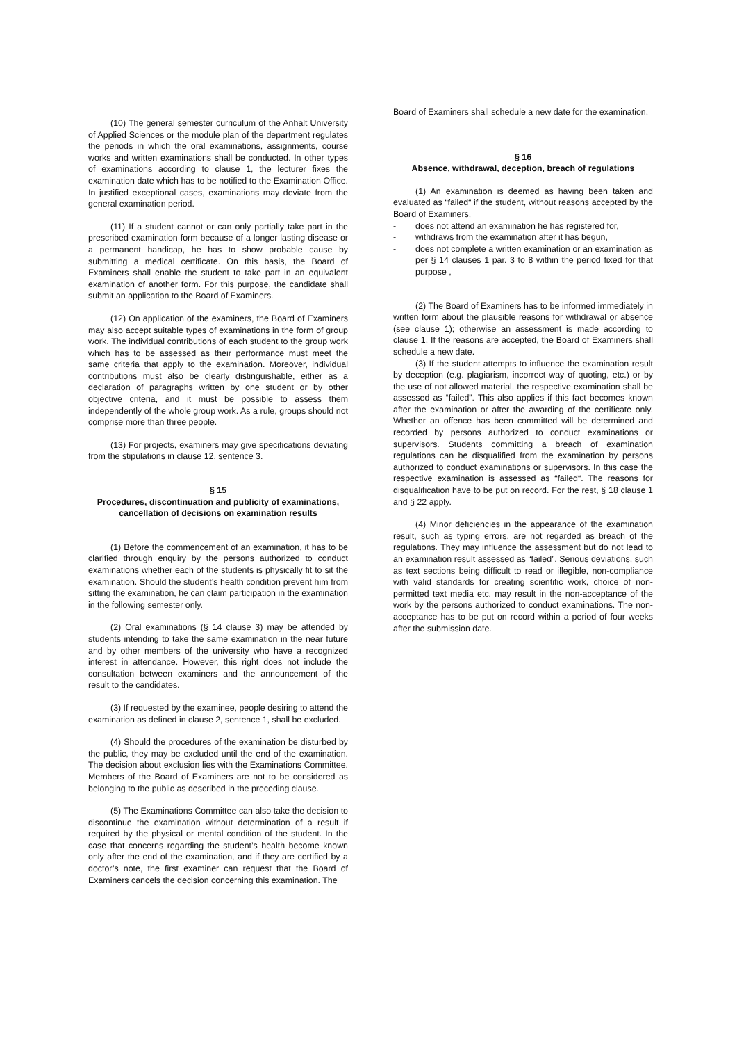(10) The general semester curriculum of the Anhalt University of Applied Sciences or the module plan of the department regulates the periods in which the oral examinations, assignments, course works and written examinations shall be conducted. In other types of examinations according to clause 1, the lecturer fixes the examination date which has to be notified to the Examination Office. In justified exceptional cases, examinations may deviate from the general examination period.
(11) If a student cannot or can only partially take part in the prescribed examination form because of a longer lasting disease or a permanent handicap, he has to show probable cause by submitting a medical certificate. On this basis, the Board of Examiners shall enable the student to take part in an equivalent examination of another form. For this purpose, the candidate shall submit an application to the Board of Examiners.
(12) On application of the examiners, the Board of Examiners may also accept suitable types of examinations in the form of group work. The individual contributions of each student to the group work which has to be assessed as their performance must meet the same criteria that apply to the examination. Moreover, individual contributions must also be clearly distinguishable, either as a declaration of paragraphs written by one student or by other objective criteria, and it must be possible to assess them independently of the whole group work. As a rule, groups should not comprise more than three people.
(13) For projects, examiners may give specifications deviating from the stipulations in clause 12, sentence 3.
§ 15
Procedures, discontinuation and publicity of examinations, cancellation of decisions on examination results
(1) Before the commencement of an examination, it has to be clarified through enquiry by the persons authorized to conduct examinations whether each of the students is physically fit to sit the examination. Should the student’s health condition prevent him from sitting the examination, he can claim participation in the examination in the following semester only.
(2) Oral examinations (§ 14 clause 3) may be attended by students intending to take the same examination in the near future and by other members of the university who have a recognized interest in attendance. However, this right does not include the consultation between examiners and the announcement of the result to the candidates.
(3) If requested by the examinee, people desiring to attend the examination as defined in clause 2, sentence 1, shall be excluded.
(4) Should the procedures of the examination be disturbed by the public, they may be excluded until the end of the examination. The decision about exclusion lies with the Examinations Committee. Members of the Board of Examiners are not to be considered as belonging to the public as described in the preceding clause.
(5) The Examinations Committee can also take the decision to discontinue the examination without determination of a result if required by the physical or mental condition of the student. In the case that concerns regarding the student’s health become known only after the end of the examination, and if they are certified by a doctor’s note, the first examiner can request that the Board of Examiners cancels the decision concerning this examination. The
Board of Examiners shall schedule a new date for the examination.
§ 16
Absence, withdrawal, deception, breach of regulations
(1) An examination is deemed as having been taken and evaluated as “failed“ if the student, without reasons accepted by the Board of Examiners,
- does not attend an examination he has registered for,
- withdraws from the examination after it has begun,
- does not complete a written examination or an examination as per § 14 clauses 1 par. 3 to 8 within the period fixed for that purpose ,
(2) The Board of Examiners has to be informed immediately in written form about the plausible reasons for withdrawal or absence (see clause 1); otherwise an assessment is made according to clause 1. If the reasons are accepted, the Board of Examiners shall schedule a new date.
(3) If the student attempts to influence the examination result by deception (e.g. plagiarism, incorrect way of quoting, etc.) or by the use of not allowed material, the respective examination shall be assessed as “failed”. This also applies if this fact becomes known after the examination or after the awarding of the certificate only. Whether an offence has been committed will be determined and recorded by persons authorized to conduct examinations or supervisors. Students committing a breach of examination regulations can be disqualified from the examination by persons authorized to conduct examinations or supervisors. In this case the respective examination is assessed as “failed“. The reasons for disqualification have to be put on record. For the rest, § 18 clause 1 and § 22 apply.
(4) Minor deficiencies in the appearance of the examination result, such as typing errors, are not regarded as breach of the regulations. They may influence the assessment but do not lead to an examination result assessed as “failed”. Serious deviations, such as text sections being difficult to read or illegible, non-compliance with valid standards for creating scientific work, choice of non-permitted text media etc. may result in the non-acceptance of the work by the persons authorized to conduct examinations. The non-acceptance has to be put on record within a period of four weeks after the submission date.